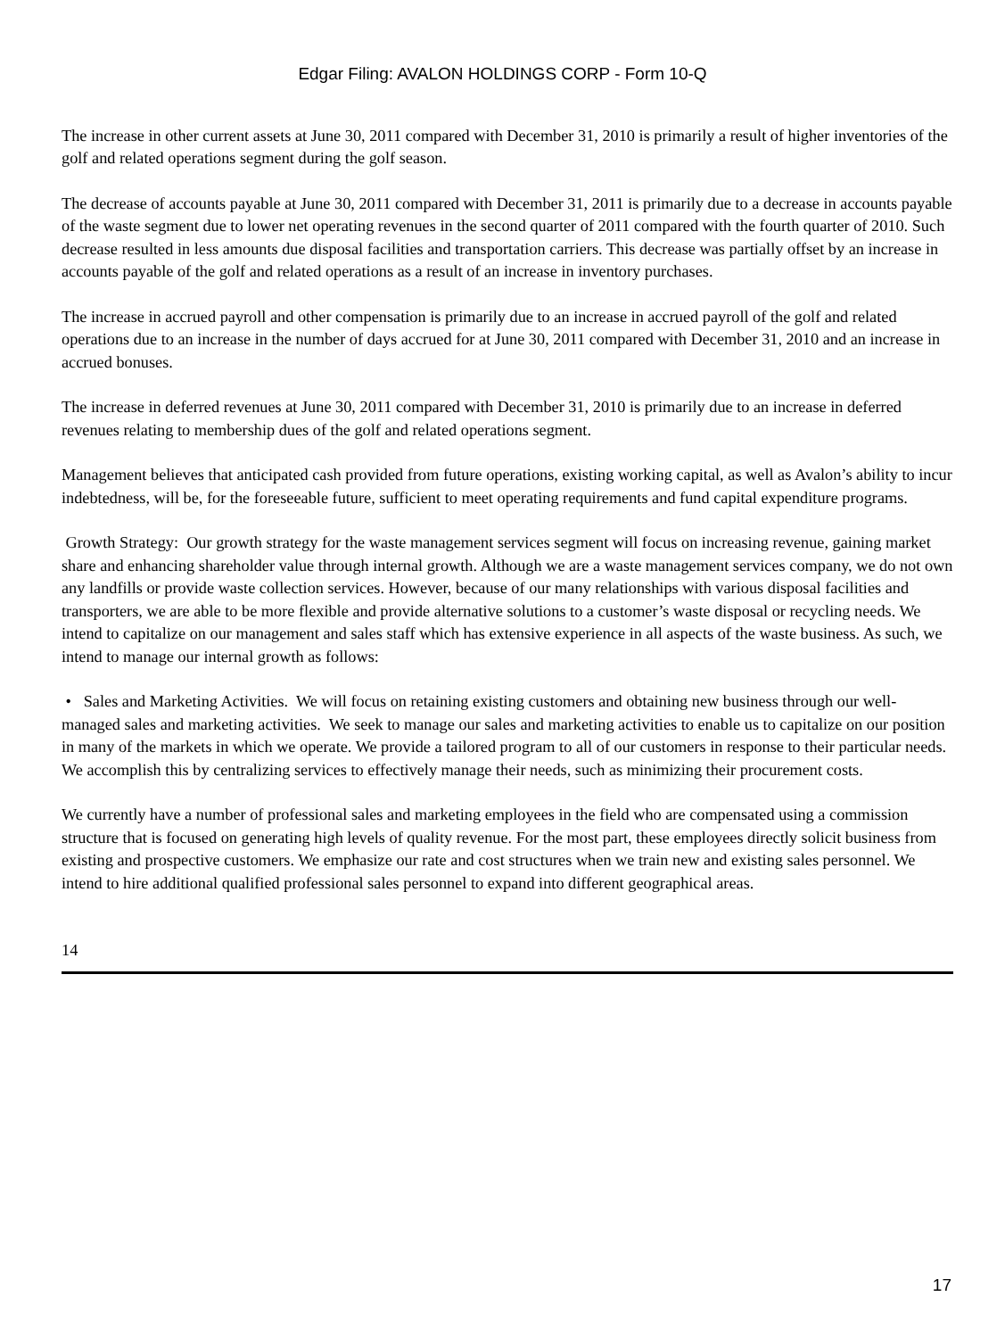Edgar Filing: AVALON HOLDINGS CORP - Form 10-Q
The increase in other current assets at June 30, 2011 compared with December 31, 2010 is primarily a result of higher inventories of the golf and related operations segment during the golf season.
The decrease of accounts payable at June 30, 2011 compared with December 31, 2011 is primarily due to a decrease in accounts payable of the waste segment due to lower net operating revenues in the second quarter of 2011 compared with the fourth quarter of 2010. Such decrease resulted in less amounts due disposal facilities and transportation carriers. This decrease was partially offset by an increase in accounts payable of the golf and related operations as a result of an increase in inventory purchases.
The increase in accrued payroll and other compensation is primarily due to an increase in accrued payroll of the golf and related operations due to an increase in the number of days accrued for at June 30, 2011 compared with December 31, 2010 and an increase in accrued bonuses.
The increase in deferred revenues at June 30, 2011 compared with December 31, 2010 is primarily due to an increase in deferred revenues relating to membership dues of the golf and related operations segment.
Management believes that anticipated cash provided from future operations, existing working capital, as well as Avalon’s ability to incur indebtedness, will be, for the foreseeable future, sufficient to meet operating requirements and fund capital expenditure programs.
Growth Strategy: Our growth strategy for the waste management services segment will focus on increasing revenue, gaining market share and enhancing shareholder value through internal growth. Although we are a waste management services company, we do not own any landfills or provide waste collection services. However, because of our many relationships with various disposal facilities and transporters, we are able to be more flexible and provide alternative solutions to a customer’s waste disposal or recycling needs. We intend to capitalize on our management and sales staff which has extensive experience in all aspects of the waste business. As such, we intend to manage our internal growth as follows:
• Sales and Marketing Activities. We will focus on retaining existing customers and obtaining new business through our well-managed sales and marketing activities. We seek to manage our sales and marketing activities to enable us to capitalize on our position in many of the markets in which we operate. We provide a tailored program to all of our customers in response to their particular needs. We accomplish this by centralizing services to effectively manage their needs, such as minimizing their procurement costs.
We currently have a number of professional sales and marketing employees in the field who are compensated using a commission structure that is focused on generating high levels of quality revenue. For the most part, these employees directly solicit business from existing and prospective customers. We emphasize our rate and cost structures when we train new and existing sales personnel. We intend to hire additional qualified professional sales personnel to expand into different geographical areas.
14
17